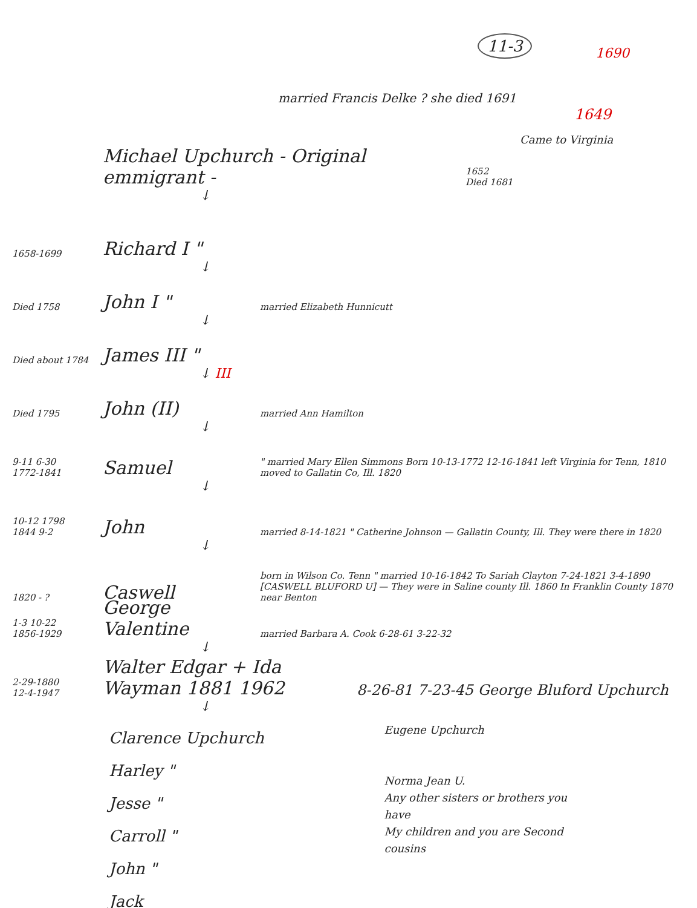11-3
1690
married Francis Delke ? she died 1691
1649
Came to Virginia
Michael Upchurch - Original emmigrant - 1652
Died 1681
↓
1658-1699 Richard I "
↓
Died 1758 John I " married Elizabeth Hunnicutt
↓
Died about 1784 James III "
↓ III
Died 1795 John (II) married Ann Hamilton
↓
9-11 6-30
1772-1841 Samuel " married Mary Ellen Simmons Born 10-13-1772 12-16-1841 left Virginia for Tenn, 1810 moved to Gallatin Co, Ill. 1820
↓
10-12 1798
1844 9-2 John married 8-14-1821 " Catherine Johnson — Gallatin County, Ill. They were there in 1820
↓
1820 - ? Caswell born in Wilson Co. Tenn " married 10-16-1842 To Sariah Clayton 7-24-1821 3-4-1890
[CASWELL BLUFORD U] — They were in Saline county Ill. 1860 In Franklin County 1870 near Benton
1-3 10-22
1856-1929 George Valentine married Barbara A. Cook 6-28-61 3-22-32
↓
2-29-1880
12-4-1947 Walter Edgar + Ida Wayman 1881 1962 8-26-81 7-23-45 George Bluford Upchurch
↓
Clarence Upchurch
Harley "
Jesse "
Carroll "
John "
Jack
Eugene Upchurch
Norma Jean U.
Any other sisters or brothers you have
My children and you are Second cousins